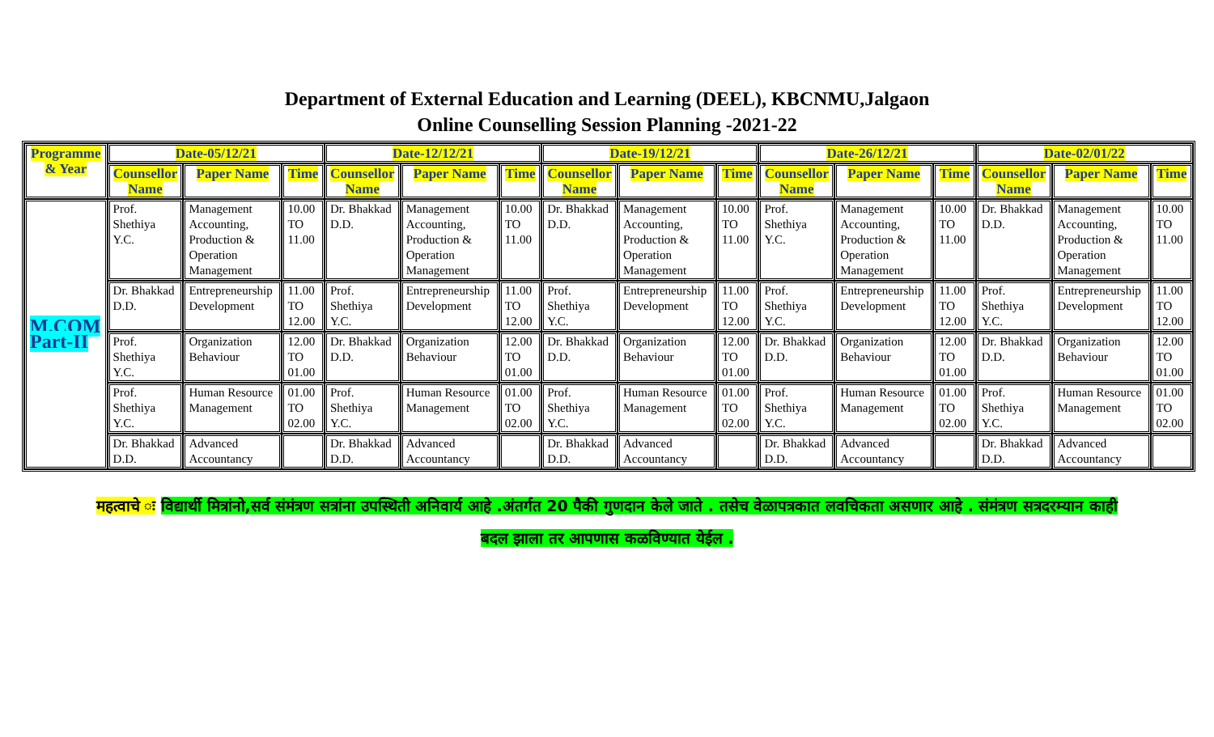Department of External Education and Learning (DEEL), KBCNMU,Jalgaon
Online Counselling Session Planning -2021-22
| Programme & Year | Date-05/12/21 | | | Date-12/12/21 | | | Date-19/12/21 | | | Date-26/12/21 | | | Date-02/01/22 | | |
| --- | --- | --- | --- | --- | --- | --- | --- | --- | --- | --- | --- | --- | --- | --- | --- |
| | Counsellor Name | Paper Name | Time | Counsellor Name | Paper Name | Time | Counsellor Name | Paper Name | Time | Counsellor Name | Paper Name | Time | Counsellor Name | Paper Name | Time |
| M.COM Part-II | Prof. Shethiya Y.C. | Management Accounting, Production & Operation Management | 10.00 TO 11.00 | Dr. Bhakkad D.D. | Management Accounting, Production & Operation Management | 10.00 TO 11.00 | Dr. Bhakkad D.D. | Management Accounting, Production & Operation Management | 10.00 TO 11.00 | Prof. Shethiya Y.C. | Management Accounting, Production & Operation Management | 10.00 TO 11.00 | Dr. Bhakkad D.D. | Management Accounting, Production & Operation Management | 10.00 TO 11.00 |
| | Dr. Bhakkad D.D. | Entrepreneurship Development | 11.00 TO 12.00 | Prof. Shethiya Y.C. | Entrepreneurship Development | 11.00 TO 12.00 | Prof. Shethiya Y.C. | Entrepreneurship Development | 11.00 TO 12.00 | Prof. Shethiya Y.C. | Entrepreneurship Development | 11.00 TO 12.00 | Prof. Shethiya Y.C. | Entrepreneurship Development | 11.00 TO 12.00 |
| | Prof. Shethiya Y.C. | Organization Behaviour | 12.00 TO 01.00 | Dr. Bhakkad D.D. | Organization Behaviour | 12.00 TO 01.00 | Dr. Bhakkad D.D. | Organization Behaviour | 12.00 TO 01.00 | Dr. Bhakkad D.D. | Organization Behaviour | 12.00 TO 01.00 | Dr. Bhakkad D.D. | Organization Behaviour | 12.00 TO 01.00 |
| | Prof. Shethiya Y.C. | Human Resource Management | 01.00 TO 02.00 | Prof. Shethiya Y.C. | Human Resource Management | 01.00 TO 02.00 | Prof. Shethiya Y.C. | Human Resource Management | 01.00 TO 02.00 | Prof. Shethiya Y.C. | Human Resource Management | 01.00 TO 02.00 | Prof. Shethiya Y.C. | Human Resource Management | 01.00 TO 02.00 |
| | Dr. Bhakkad D.D. | Advanced Accountancy | | Dr. Bhakkad D.D. | Advanced Accountancy | | Dr. Bhakkad D.D. | Advanced Accountancy | | Dr. Bhakkad D.D. | Advanced Accountancy | | Dr. Bhakkad D.D. | Advanced Accountancy | |
महत्वाचे ः विद्यार्थी मित्रांनो,सर्व संमंत्रण सत्रांना उपस्थिती अनिवार्य आहे .अंतर्गत 20 पैकी गुणदान केले जाते . तसेच वेळापत्रकात लवचिकता असणार आहे . संमंत्रण सत्रदरम्यान काही
बदल झाला तर आपणास कळविण्यात येईल .